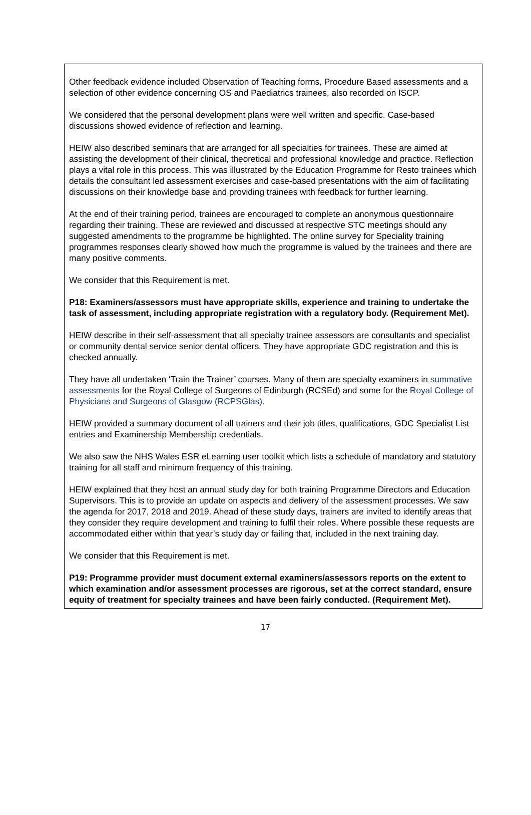Other feedback evidence included Observation of Teaching forms, Procedure Based assessments and a selection of other evidence concerning OS and Paediatrics trainees, also recorded on ISCP.
We considered that the personal development plans were well written and specific. Case-based discussions showed evidence of reflection and learning.
HEIW also described seminars that are arranged for all specialties for trainees. These are aimed at assisting the development of their clinical, theoretical and professional knowledge and practice. Reflection plays a vital role in this process. This was illustrated by the Education Programme for Resto trainees which details the consultant led assessment exercises and case-based presentations with the aim of facilitating discussions on their knowledge base and providing trainees with feedback for further learning.
At the end of their training period, trainees are encouraged to complete an anonymous questionnaire regarding their training. These are reviewed and discussed at respective STC meetings should any suggested amendments to the programme be highlighted. The online survey for Speciality training programmes responses clearly showed how much the programme is valued by the trainees and there are many positive comments.
We consider that this Requirement is met.
P18: Examiners/assessors must have appropriate skills, experience and training to undertake the task of assessment, including appropriate registration with a regulatory body. (Requirement Met).
HEIW describe in their self-assessment that all specialty trainee assessors are consultants and specialist or community dental service senior dental officers. They have appropriate GDC registration and this is checked annually.
They have all undertaken ‘Train the Trainer’ courses. Many of them are specialty examiners in summative assessments for the Royal College of Surgeons of Edinburgh (RCSEd) and some for the Royal College of Physicians and Surgeons of Glasgow (RCPSGlas).
HEIW provided a summary document of all trainers and their job titles, qualifications, GDC Specialist List entries and Examinership Membership credentials.
We also saw the NHS Wales ESR eLearning user toolkit which lists a schedule of mandatory and statutory training for all staff and minimum frequency of this training.
HEIW explained that they host an annual study day for both training Programme Directors and Education Supervisors. This is to provide an update on aspects and delivery of the assessment processes. We saw the agenda for 2017, 2018 and 2019. Ahead of these study days, trainers are invited to identify areas that they consider they require development and training to fulfil their roles. Where possible these requests are accommodated either within that year’s study day or failing that, included in the next training day.
We consider that this Requirement is met.
P19: Programme provider must document external examiners/assessors reports on the extent to which examination and/or assessment processes are rigorous, set at the correct standard, ensure equity of treatment for specialty trainees and have been fairly conducted. (Requirement Met).
17